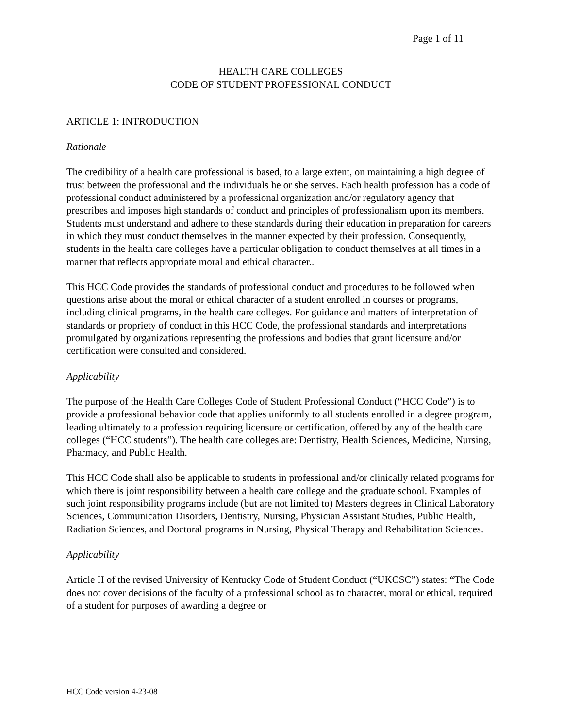Page 1 of 11
HEALTH CARE COLLEGES
CODE OF STUDENT PROFESSIONAL CONDUCT
ARTICLE 1: INTRODUCTION
Rationale
The credibility of a health care professional is based, to a large extent, on maintaining a high degree of trust between the professional and the individuals he or she serves. Each health profession has a code of professional conduct administered by a professional organization and/or regulatory agency that prescribes and imposes high standards of conduct and principles of professionalism upon its members. Students must understand and adhere to these standards during their education in preparation for careers in which they must conduct themselves in the manner expected by their profession. Consequently, students in the health care colleges have a particular obligation to conduct themselves at all times in a manner that reflects appropriate moral and ethical character..
This HCC Code provides the standards of professional conduct and procedures to be followed when questions arise about the moral or ethical character of a student enrolled in courses or programs, including clinical programs, in the health care colleges. For guidance and matters of interpretation of standards or propriety of conduct in this HCC Code, the professional standards and interpretations promulgated by organizations representing the professions and bodies that grant licensure and/or certification were consulted and considered.
Applicability
The purpose of the Health Care Colleges Code of Student Professional Conduct (“HCC Code”) is to provide a professional behavior code that applies uniformly to all students enrolled in a degree program, leading ultimately to a profession requiring licensure or certification, offered by any of the health care colleges (“HCC students”). The health care colleges are: Dentistry, Health Sciences, Medicine, Nursing, Pharmacy, and Public Health.
This HCC Code shall also be applicable to students in professional and/or clinically related programs for which there is joint responsibility between a health care college and the graduate school. Examples of such joint responsibility programs include (but are not limited to) Masters degrees in Clinical Laboratory Sciences, Communication Disorders, Dentistry, Nursing, Physician Assistant Studies, Public Health, Radiation Sciences, and Doctoral programs in Nursing, Physical Therapy and Rehabilitation Sciences.
Applicability
Article II of the revised University of Kentucky Code of Student Conduct (“UKCSC”) states: “The Code does not cover decisions of the faculty of a professional school as to character, moral or ethical, required of a student for purposes of awarding a degree or
HCC Code version 4-23-08